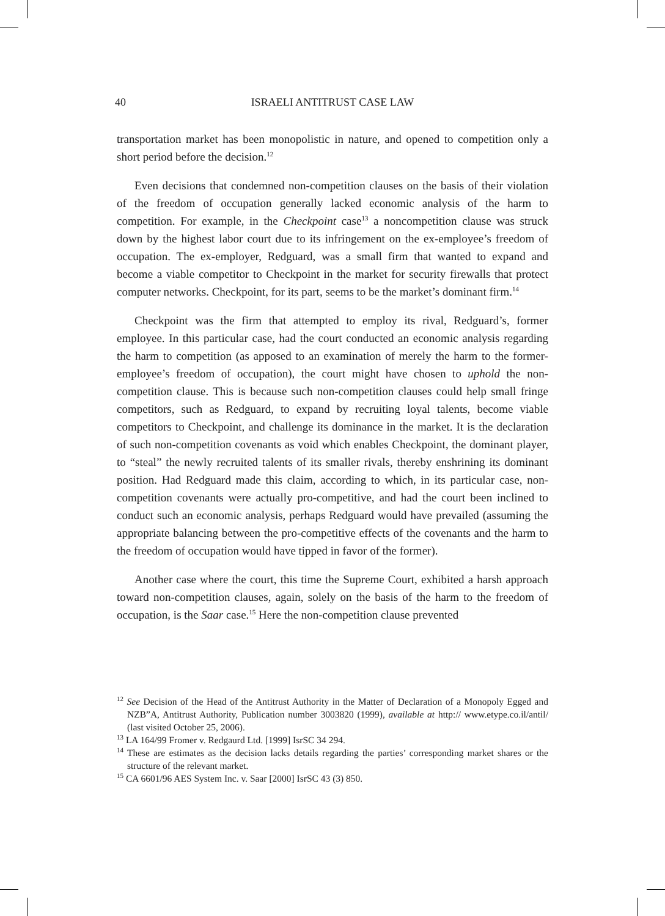40
ISRAELI ANTITRUST CASE LAW
transportation market has been monopolistic in nature, and opened to competition only a short period before the decision.<sup>12</sup>
Even decisions that condemned non-competition clauses on the basis of their violation of the freedom of occupation generally lacked economic analysis of the harm to competition. For example, in the Checkpoint case<sup>13</sup> a noncompetition clause was struck down by the highest labor court due to its infringement on the ex-employee’s freedom of occupation. The ex-employer, Redguard, was a small firm that wanted to expand and become a viable competitor to Checkpoint in the market for security firewalls that protect computer networks. Checkpoint, for its part, seems to be the market’s dominant firm.<sup>14</sup>
Checkpoint was the firm that attempted to employ its rival, Redguard’s, former employee. In this particular case, had the court conducted an economic analysis regarding the harm to competition (as apposed to an examination of merely the harm to the former-employee’s freedom of occupation), the court might have chosen to uphold the non-competition clause. This is because such non-competition clauses could help small fringe competitors, such as Redguard, to expand by recruiting loyal talents, become viable competitors to Checkpoint, and challenge its dominance in the market. It is the declaration of such non-competition covenants as void which enables Checkpoint, the dominant player, to “steal” the newly recruited talents of its smaller rivals, thereby enshrining its dominant position. Had Redguard made this claim, according to which, in its particular case, non-competition covenants were actually pro-competitive, and had the court been inclined to conduct such an economic analysis, perhaps Redguard would have prevailed (assuming the appropriate balancing between the pro-competitive effects of the covenants and the harm to the freedom of occupation would have tipped in favor of the former).
Another case where the court, this time the Supreme Court, exhibited a harsh approach toward non-competition clauses, again, solely on the basis of the harm to the freedom of occupation, is the Saar case.<sup>15</sup> Here the non-competition clause prevented
<sup>12</sup> See Decision of the Head of the Antitrust Authority in the Matter of Declaration of a Monopoly Egged and NZB”A, Antitrust Authority, Publication number 3003820 (1999), available at http:// www.etype.co.il/antil/ (last visited October 25, 2006).
<sup>13</sup> LA 164/99 Fromer v. Redgaurd Ltd. [1999] IsrSC 34 294.
<sup>14</sup> These are estimates as the decision lacks details regarding the parties’ corresponding market shares or the structure of the relevant market.
<sup>15</sup> CA 6601/96 AES System Inc. v. Saar [2000] IsrSC 43 (3) 850.